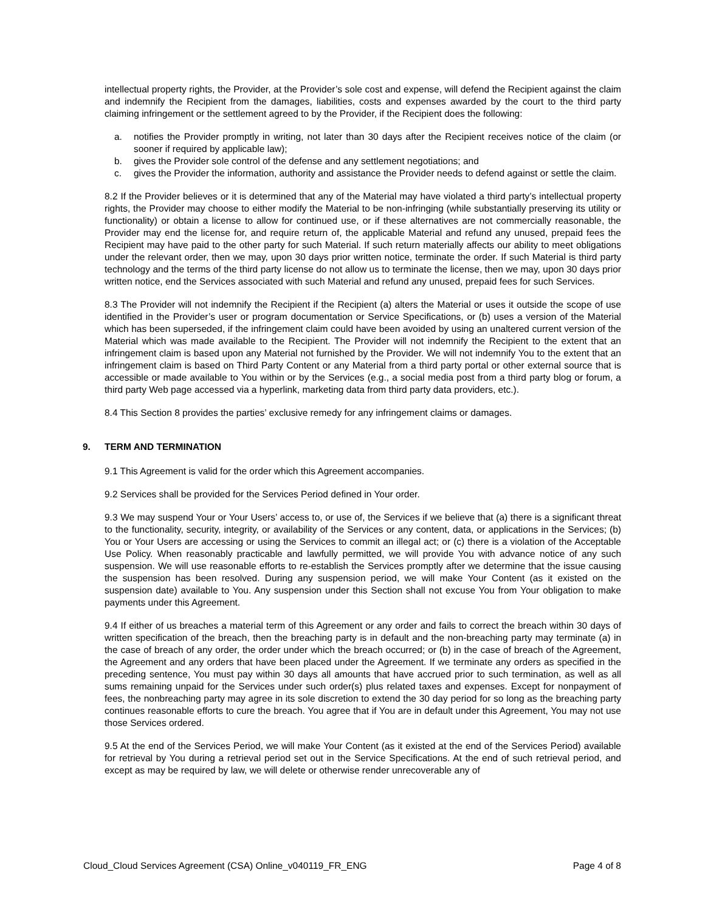intellectual property rights, the Provider, at the Provider’s sole cost and expense, will defend the Recipient against the claim and indemnify the Recipient from the damages, liabilities, costs and expenses awarded by the court to the third party claiming infringement or the settlement agreed to by the Provider, if the Recipient does the following:
a. notifies the Provider promptly in writing, not later than 30 days after the Recipient receives notice of the claim (or sooner if required by applicable law);
b. gives the Provider sole control of the defense and any settlement negotiations; and
c. gives the Provider the information, authority and assistance the Provider needs to defend against or settle the claim.
8.2 If the Provider believes or it is determined that any of the Material may have violated a third party’s intellectual property rights, the Provider may choose to either modify the Material to be non-infringing (while substantially preserving its utility or functionality) or obtain a license to allow for continued use, or if these alternatives are not commercially reasonable, the Provider may end the license for, and require return of, the applicable Material and refund any unused, prepaid fees the Recipient may have paid to the other party for such Material. If such return materially affects our ability to meet obligations under the relevant order, then we may, upon 30 days prior written notice, terminate the order. If such Material is third party technology and the terms of the third party license do not allow us to terminate the license, then we may, upon 30 days prior written notice, end the Services associated with such Material and refund any unused, prepaid fees for such Services.
8.3 The Provider will not indemnify the Recipient if the Recipient (a) alters the Material or uses it outside the scope of use identified in the Provider’s user or program documentation or Service Specifications, or (b) uses a version of the Material which has been superseded, if the infringement claim could have been avoided by using an unaltered current version of the Material which was made available to the Recipient. The Provider will not indemnify the Recipient to the extent that an infringement claim is based upon any Material not furnished by the Provider. We will not indemnify You to the extent that an infringement claim is based on Third Party Content or any Material from a third party portal or other external source that is accessible or made available to You within or by the Services (e.g., a social media post from a third party blog or forum, a third party Web page accessed via a hyperlink, marketing data from third party data providers, etc.).
8.4 This Section 8 provides the parties’ exclusive remedy for any infringement claims or damages.
9. TERM AND TERMINATION
9.1 This Agreement is valid for the order which this Agreement accompanies.
9.2 Services shall be provided for the Services Period defined in Your order.
9.3 We may suspend Your or Your Users’ access to, or use of, the Services if we believe that (a) there is a significant threat to the functionality, security, integrity, or availability of the Services or any content, data, or applications in the Services; (b) You or Your Users are accessing or using the Services to commit an illegal act; or (c) there is a violation of the Acceptable Use Policy. When reasonably practicable and lawfully permitted, we will provide You with advance notice of any such suspension. We will use reasonable efforts to re-establish the Services promptly after we determine that the issue causing the suspension has been resolved. During any suspension period, we will make Your Content (as it existed on the suspension date) available to You. Any suspension under this Section shall not excuse You from Your obligation to make payments under this Agreement.
9.4 If either of us breaches a material term of this Agreement or any order and fails to correct the breach within 30 days of written specification of the breach, then the breaching party is in default and the non-breaching party may terminate (a) in the case of breach of any order, the order under which the breach occurred; or (b) in the case of breach of the Agreement, the Agreement and any orders that have been placed under the Agreement. If we terminate any orders as specified in the preceding sentence, You must pay within 30 days all amounts that have accrued prior to such termination, as well as all sums remaining unpaid for the Services under such order(s) plus related taxes and expenses. Except for nonpayment of fees, the nonbreaching party may agree in its sole discretion to extend the 30 day period for so long as the breaching party continues reasonable efforts to cure the breach. You agree that if You are in default under this Agreement, You may not use those Services ordered.
9.5 At the end of the Services Period, we will make Your Content (as it existed at the end of the Services Period) available for retrieval by You during a retrieval period set out in the Service Specifications. At the end of such retrieval period, and except as may be required by law, we will delete or otherwise render unrecoverable any of
Cloud_Cloud Services Agreement (CSA) Online_v040119_FR_ENG Page 4 of 8